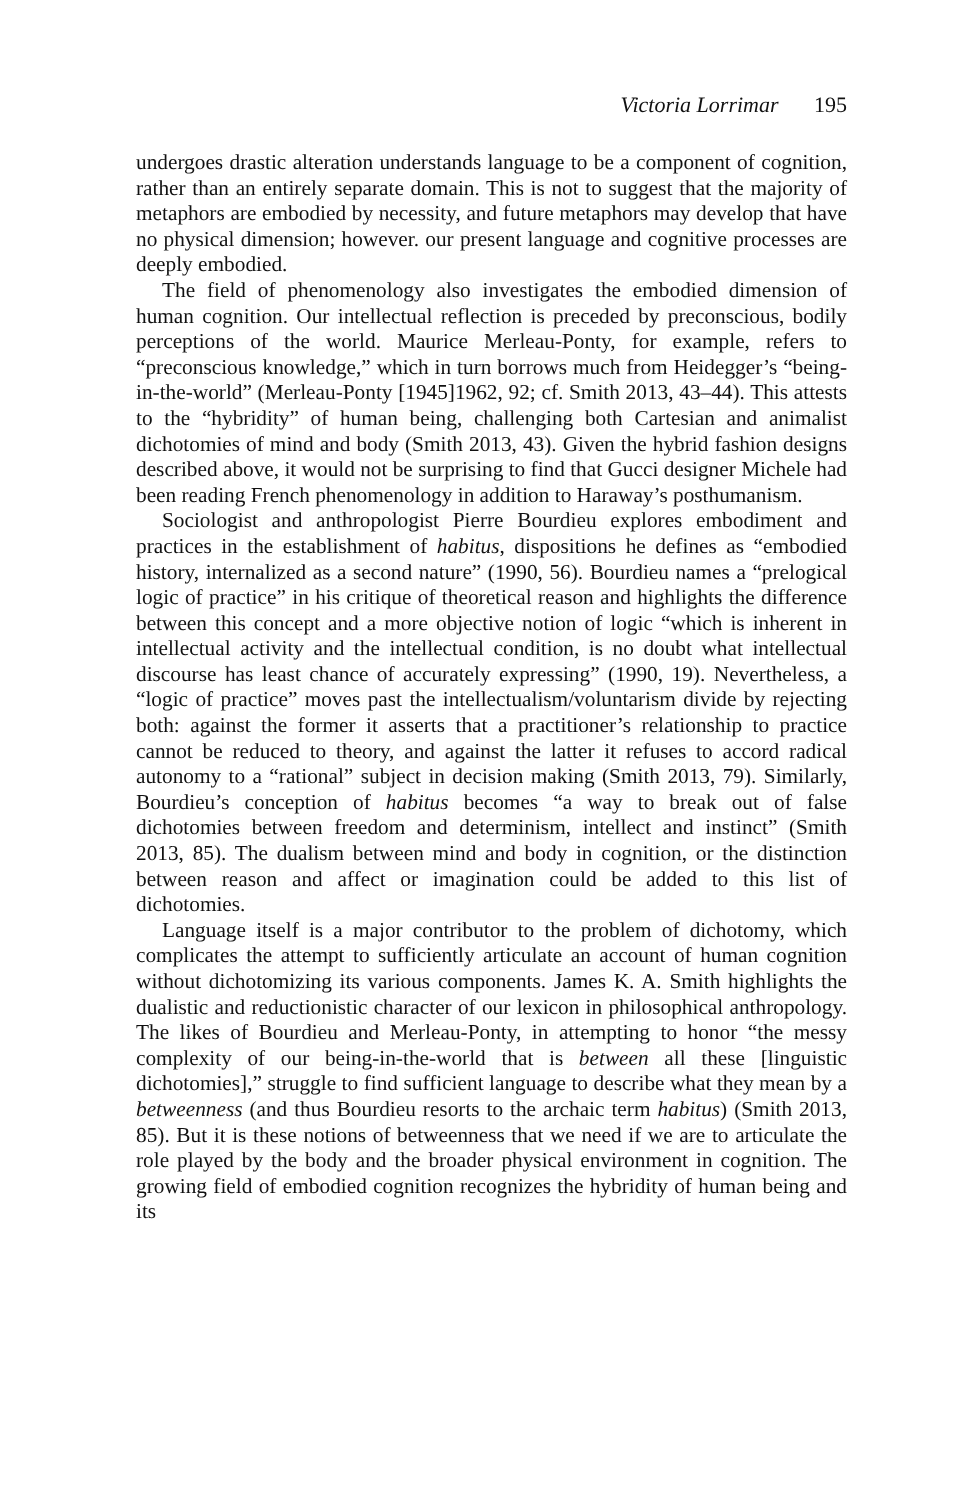Victoria Lorrimar 195
undergoes drastic alteration understands language to be a component of cognition, rather than an entirely separate domain. This is not to suggest that the majority of metaphors are embodied by necessity, and future metaphors may develop that have no physical dimension; however. our present language and cognitive processes are deeply embodied.
The field of phenomenology also investigates the embodied dimension of human cognition. Our intellectual reflection is preceded by preconscious, bodily perceptions of the world. Maurice Merleau-Ponty, for example, refers to “preconscious knowledge,” which in turn borrows much from Heidegger’s “being-in-the-world” (Merleau-Ponty [1945]1962, 92; cf. Smith 2013, 43–44). This attests to the “hybridity” of human being, challenging both Cartesian and animalist dichotomies of mind and body (Smith 2013, 43). Given the hybrid fashion designs described above, it would not be surprising to find that Gucci designer Michele had been reading French phenomenology in addition to Haraway’s posthumanism.
Sociologist and anthropologist Pierre Bourdieu explores embodiment and practices in the establishment of habitus, dispositions he defines as “embodied history, internalized as a second nature” (1990, 56). Bourdieu names a “prelogical logic of practice” in his critique of theoretical reason and highlights the difference between this concept and a more objective notion of logic “which is inherent in intellectual activity and the intellectual condition, is no doubt what intellectual discourse has least chance of accurately expressing” (1990, 19). Nevertheless, a “logic of practice” moves past the intellectualism/voluntarism divide by rejecting both: against the former it asserts that a practitioner’s relationship to practice cannot be reduced to theory, and against the latter it refuses to accord radical autonomy to a “rational” subject in decision making (Smith 2013, 79). Similarly, Bourdieu’s conception of habitus becomes “a way to break out of false dichotomies between freedom and determinism, intellect and instinct” (Smith 2013, 85). The dualism between mind and body in cognition, or the distinction between reason and affect or imagination could be added to this list of dichotomies.
Language itself is a major contributor to the problem of dichotomy, which complicates the attempt to sufficiently articulate an account of human cognition without dichotomizing its various components. James K. A. Smith highlights the dualistic and reductionistic character of our lexicon in philosophical anthropology. The likes of Bourdieu and Merleau-Ponty, in attempting to honor “the messy complexity of our being-in-the-world that is between all these [linguistic dichotomies],” struggle to find sufficient language to describe what they mean by a betweenness (and thus Bourdieu resorts to the archaic term habitus) (Smith 2013, 85). But it is these notions of betweenness that we need if we are to articulate the role played by the body and the broader physical environment in cognition. The growing field of embodied cognition recognizes the hybridity of human being and its